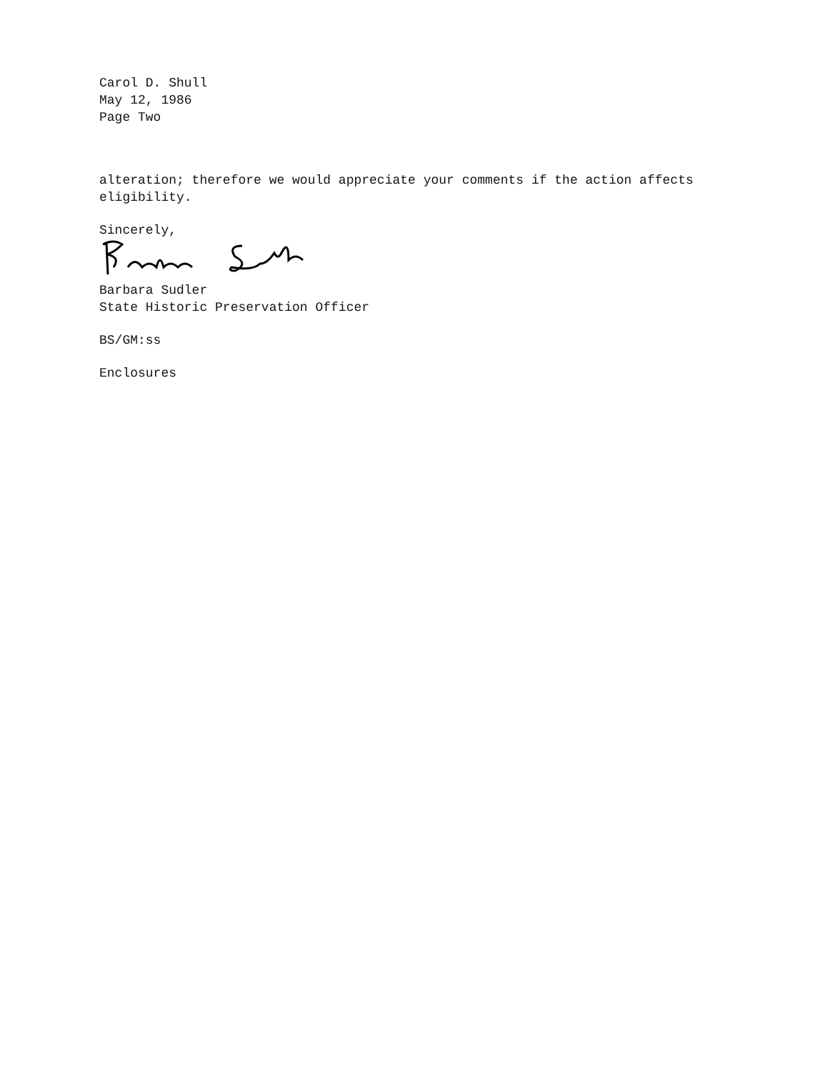Carol D. Shull
May 12, 1986
Page Two
alteration; therefore we would appreciate your comments if the action affects eligibility.
Sincerely,
Barbara Sudler
State Historic Preservation Officer
BS/GM:ss
Enclosures